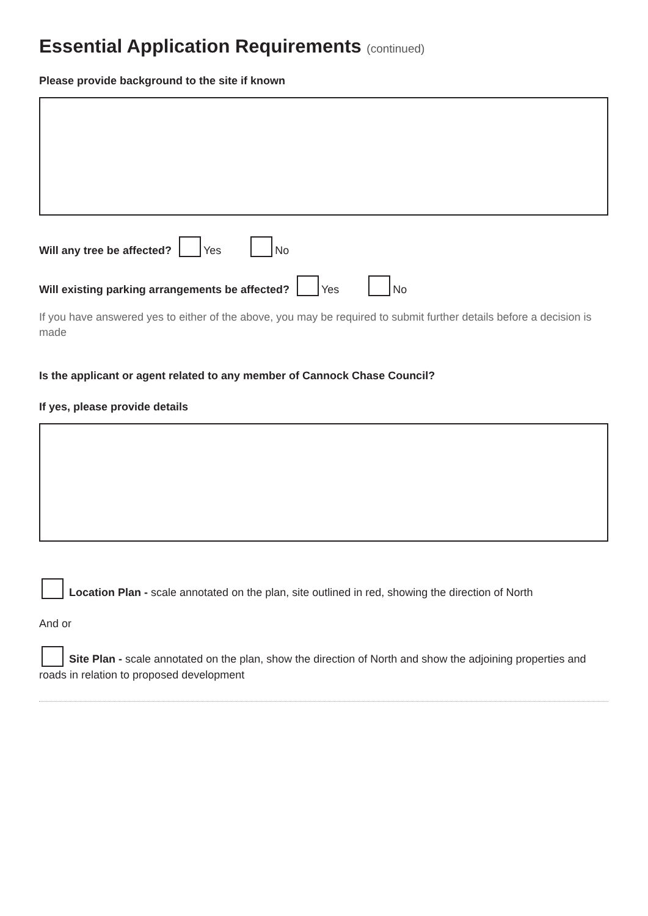Essential Application Requirements (continued)
Please provide background to the site if known
Will any tree be affected? Yes No
Will existing parking arrangements be affected? Yes No
If you have answered yes to either of the above, you may be required to submit further details before a decision is made
Is the applicant or agent related to any member of Cannock Chase Council?
If yes, please provide details
Location Plan - scale annotated on the plan, site outlined in red, showing the direction of North
And or
Site Plan - scale annotated on the plan, show the direction of North and show the adjoining properties and roads in relation to proposed development